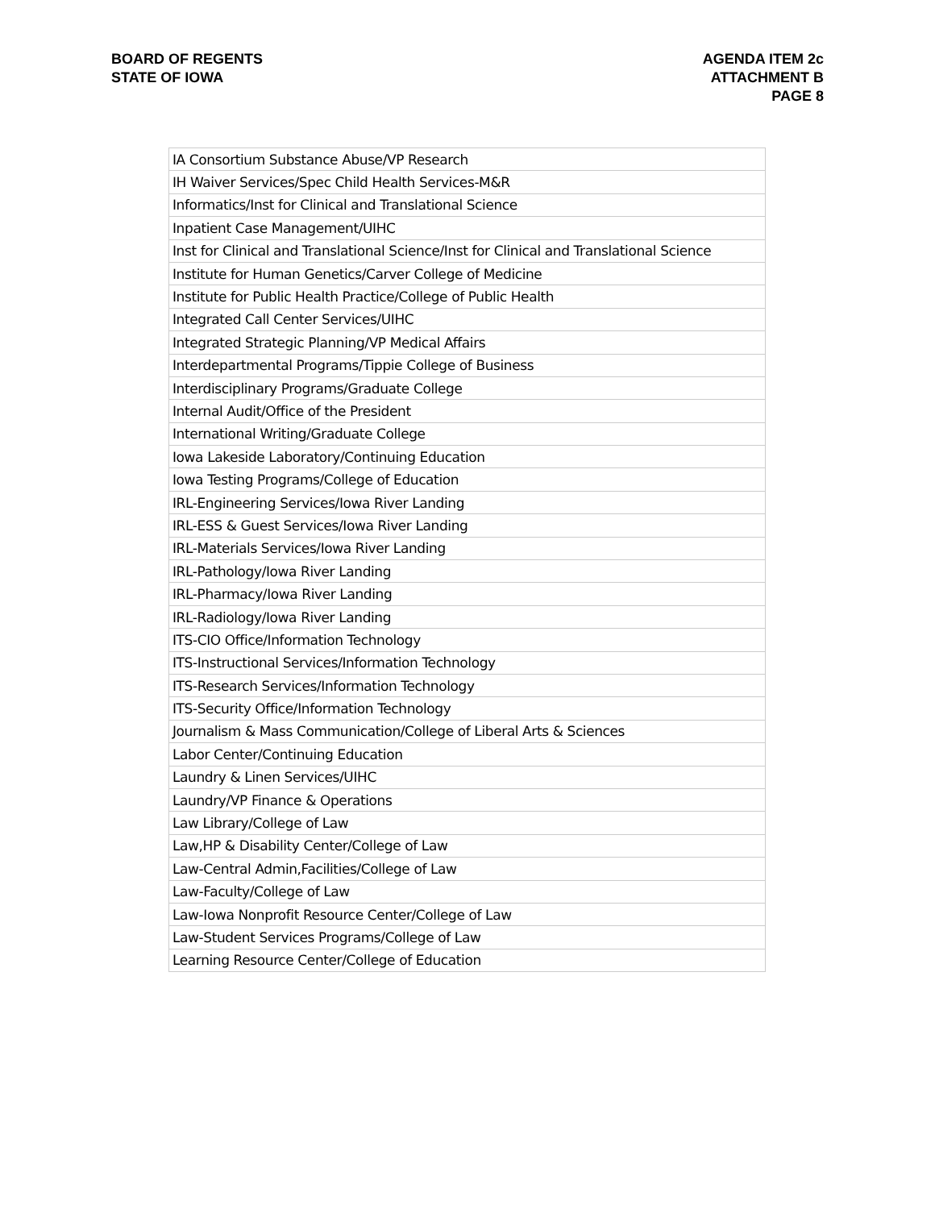BOARD OF REGENTS
STATE OF IOWA
AGENDA ITEM 2c
ATTACHMENT B
PAGE 8
| IA Consortium Substance Abuse/VP Research |
| IH Waiver Services/Spec Child Health Services-M&R |
| Informatics/Inst for Clinical and Translational Science |
| Inpatient Case Management/UIHC |
| Inst for Clinical and Translational Science/Inst for Clinical and Translational Science |
| Institute for Human Genetics/Carver College of Medicine |
| Institute for Public Health Practice/College of Public Health |
| Integrated Call Center Services/UIHC |
| Integrated Strategic Planning/VP Medical Affairs |
| Interdepartmental Programs/Tippie College of Business |
| Interdisciplinary Programs/Graduate College |
| Internal Audit/Office of the President |
| International Writing/Graduate College |
| Iowa Lakeside Laboratory/Continuing Education |
| Iowa Testing Programs/College of Education |
| IRL-Engineering Services/Iowa River Landing |
| IRL-ESS & Guest Services/Iowa River Landing |
| IRL-Materials Services/Iowa River Landing |
| IRL-Pathology/Iowa River Landing |
| IRL-Pharmacy/Iowa River Landing |
| IRL-Radiology/Iowa River Landing |
| ITS-CIO Office/Information Technology |
| ITS-Instructional Services/Information Technology |
| ITS-Research Services/Information Technology |
| ITS-Security Office/Information Technology |
| Journalism & Mass Communication/College of Liberal Arts & Sciences |
| Labor Center/Continuing Education |
| Laundry & Linen Services/UIHC |
| Laundry/VP Finance & Operations |
| Law Library/College of Law |
| Law,HP & Disability Center/College of Law |
| Law-Central Admin,Facilities/College of Law |
| Law-Faculty/College of Law |
| Law-Iowa Nonprofit Resource Center/College of Law |
| Law-Student Services Programs/College of Law |
| Learning Resource Center/College of Education |